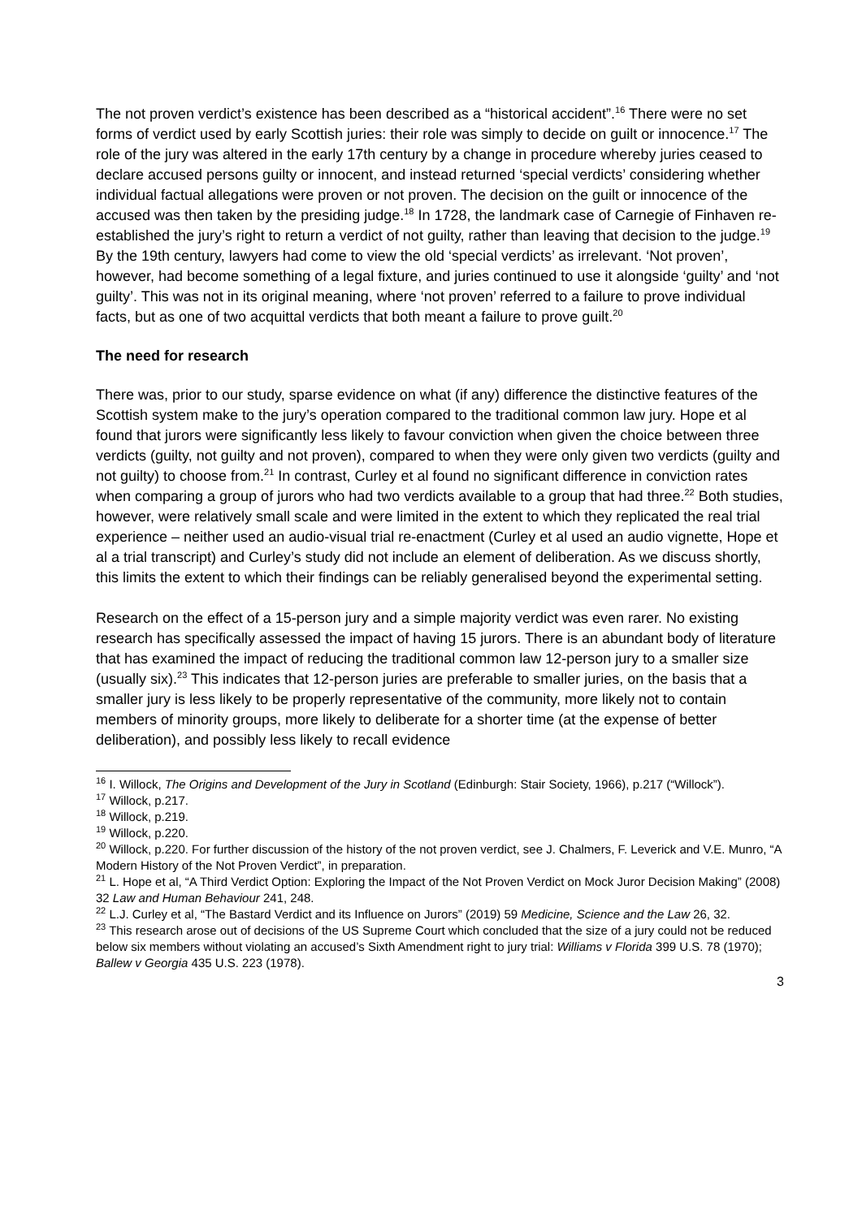The not proven verdict’s existence has been described as a “historical accident”.<sup>16</sup> There were no set forms of verdict used by early Scottish juries: their role was simply to decide on guilt or innocence.<sup>17</sup> The role of the jury was altered in the early 17th century by a change in procedure whereby juries ceased to declare accused persons guilty or innocent, and instead returned ‘special verdicts’ considering whether individual factual allegations were proven or not proven. The decision on the guilt or innocence of the accused was then taken by the presiding judge.<sup>18</sup> In 1728, the landmark case of Carnegie of Finhaven re-established the jury’s right to return a verdict of not guilty, rather than leaving that decision to the judge.<sup>19</sup> By the 19th century, lawyers had come to view the old ‘special verdicts’ as irrelevant. ‘Not proven’, however, had become something of a legal fixture, and juries continued to use it alongside ‘guilty’ and ‘not guilty’. This was not in its original meaning, where ‘not proven’ referred to a failure to prove individual facts, but as one of two acquittal verdicts that both meant a failure to prove guilt.<sup>20</sup>
The need for research
There was, prior to our study, sparse evidence on what (if any) difference the distinctive features of the Scottish system make to the jury’s operation compared to the traditional common law jury. Hope et al found that jurors were significantly less likely to favour conviction when given the choice between three verdicts (guilty, not guilty and not proven), compared to when they were only given two verdicts (guilty and not guilty) to choose from.<sup>21</sup> In contrast, Curley et al found no significant difference in conviction rates when comparing a group of jurors who had two verdicts available to a group that had three.<sup>22</sup> Both studies, however, were relatively small scale and were limited in the extent to which they replicated the real trial experience – neither used an audio-visual trial re-enactment (Curley et al used an audio vignette, Hope et al a trial transcript) and Curley’s study did not include an element of deliberation. As we discuss shortly, this limits the extent to which their findings can be reliably generalised beyond the experimental setting.
Research on the effect of a 15-person jury and a simple majority verdict was even rarer. No existing research has specifically assessed the impact of having 15 jurors. There is an abundant body of literature that has examined the impact of reducing the traditional common law 12-person jury to a smaller size (usually six).<sup>23</sup> This indicates that 12-person juries are preferable to smaller juries, on the basis that a smaller jury is less likely to be properly representative of the community, more likely not to contain members of minority groups, more likely to deliberate for a shorter time (at the expense of better deliberation), and possibly less likely to recall evidence
<sup>16</sup> I. Willock, The Origins and Development of the Jury in Scotland (Edinburgh: Stair Society, 1966), p.217 (“Willock”).
<sup>17</sup> Willock, p.217.
<sup>18</sup> Willock, p.219.
<sup>19</sup> Willock, p.220.
<sup>20</sup> Willock, p.220. For further discussion of the history of the not proven verdict, see J. Chalmers, F. Leverick and V.E. Munro, “A Modern History of the Not Proven Verdict”, in preparation.
<sup>21</sup> L. Hope et al, “A Third Verdict Option: Exploring the Impact of the Not Proven Verdict on Mock Juror Decision Making” (2008) 32 Law and Human Behaviour 241, 248.
<sup>22</sup> L.J. Curley et al, “The Bastard Verdict and its Influence on Jurors” (2019) 59 Medicine, Science and the Law 26, 32.
<sup>23</sup> This research arose out of decisions of the US Supreme Court which concluded that the size of a jury could not be reduced below six members without violating an accused’s Sixth Amendment right to jury trial: Williams v Florida 399 U.S. 78 (1970); Ballew v Georgia 435 U.S. 223 (1978).
3